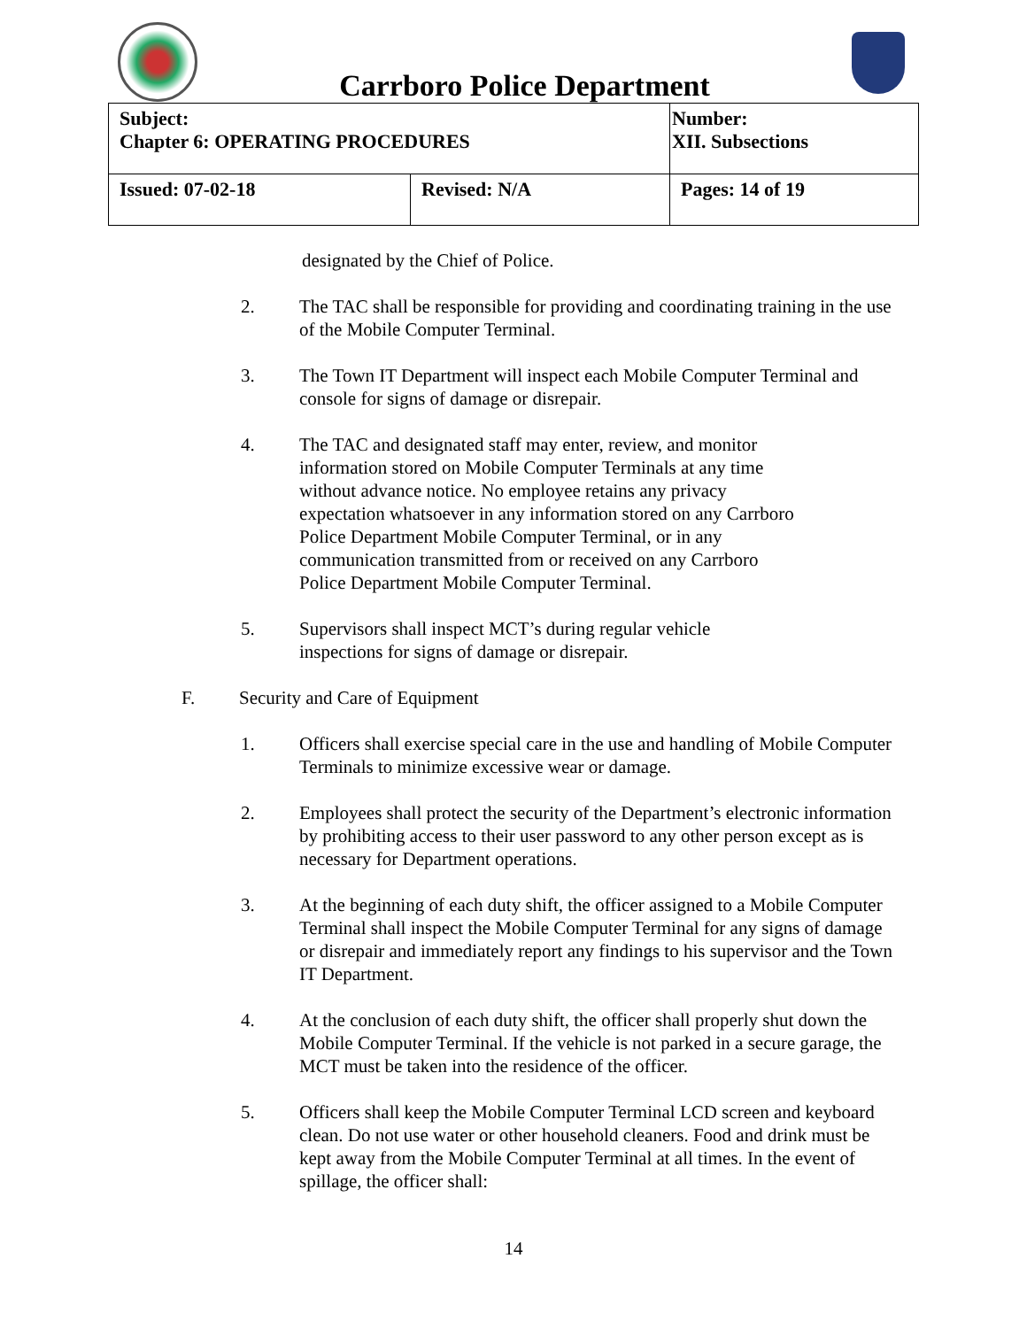Carrboro Police Department
| Subject: Chapter 6: OPERATING PROCEDURES | | Number: XII. Subsections |
| Issued: 07-02-18 | Revised: N/A | Pages: 14 of 19 |
designated by the Chief of Police.
2. The TAC shall be responsible for providing and coordinating training in the use of the Mobile Computer Terminal.
3. The Town IT Department will inspect each Mobile Computer Terminal and console for signs of damage or disrepair.
4. The TAC and designated staff may enter, review, and monitor information stored on Mobile Computer Terminals at any time without advance notice. No employee retains any privacy expectation whatsoever in any information stored on any Carrboro Police Department Mobile Computer Terminal, or in any communication transmitted from or received on any Carrboro Police Department Mobile Computer Terminal.
5. Supervisors shall inspect MCT’s during regular vehicle inspections for signs of damage or disrepair.
F. Security and Care of Equipment
1. Officers shall exercise special care in the use and handling of Mobile Computer Terminals to minimize excessive wear or damage.
2. Employees shall protect the security of the Department’s electronic information by prohibiting access to their user password to any other person except as is necessary for Department operations.
3. At the beginning of each duty shift, the officer assigned to a Mobile Computer Terminal shall inspect the Mobile Computer Terminal for any signs of damage or disrepair and immediately report any findings to his supervisor and the Town IT Department.
4. At the conclusion of each duty shift, the officer shall properly shut down the Mobile Computer Terminal. If the vehicle is not parked in a secure garage, the MCT must be taken into the residence of the officer.
5. Officers shall keep the Mobile Computer Terminal LCD screen and keyboard clean. Do not use water or other household cleaners. Food and drink must be kept away from the Mobile Computer Terminal at all times. In the event of spillage, the officer shall:
14